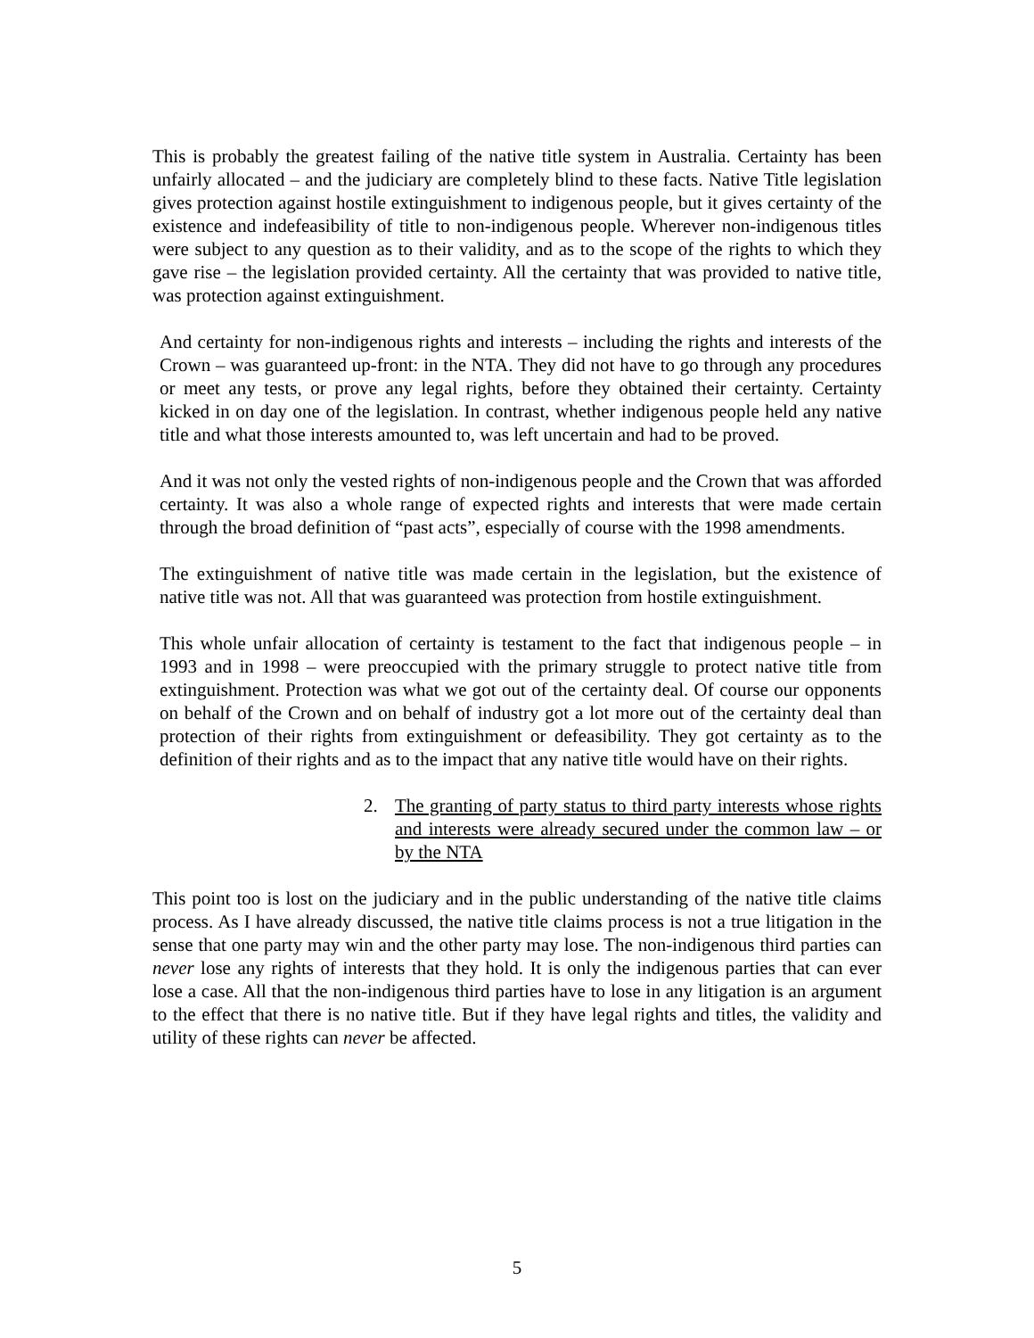This is probably the greatest failing of the native title system in Australia. Certainty has been unfairly allocated – and the judiciary are completely blind to these facts. Native Title legislation gives protection against hostile extinguishment to indigenous people, but it gives certainty of the existence and indefeasibility of title to non-indigenous people. Wherever non-indigenous titles were subject to any question as to their validity, and as to the scope of the rights to which they gave rise – the legislation provided certainty. All the certainty that was provided to native title, was protection against extinguishment.
And certainty for non-indigenous rights and interests – including the rights and interests of the Crown – was guaranteed up-front: in the NTA. They did not have to go through any procedures or meet any tests, or prove any legal rights, before they obtained their certainty. Certainty kicked in on day one of the legislation. In contrast, whether indigenous people held any native title and what those interests amounted to, was left uncertain and had to be proved.
And it was not only the vested rights of non-indigenous people and the Crown that was afforded certainty. It was also a whole range of expected rights and interests that were made certain through the broad definition of “past acts”, especially of course with the 1998 amendments.
The extinguishment of native title was made certain in the legislation, but the existence of native title was not. All that was guaranteed was protection from hostile extinguishment.
This whole unfair allocation of certainty is testament to the fact that indigenous people – in 1993 and in 1998 – were preoccupied with the primary struggle to protect native title from extinguishment. Protection was what we got out of the certainty deal. Of course our opponents on behalf of the Crown and on behalf of industry got a lot more out of the certainty deal than protection of their rights from extinguishment or defeasibility. They got certainty as to the definition of their rights and as to the impact that any native title would have on their rights.
2. The granting of party status to third party interests whose rights and interests were already secured under the common law – or by the NTA
This point too is lost on the judiciary and in the public understanding of the native title claims process. As I have already discussed, the native title claims process is not a true litigation in the sense that one party may win and the other party may lose. The non-indigenous third parties can never lose any rights of interests that they hold. It is only the indigenous parties that can ever lose a case. All that the non-indigenous third parties have to lose in any litigation is an argument to the effect that there is no native title. But if they have legal rights and titles, the validity and utility of these rights can never be affected.
5